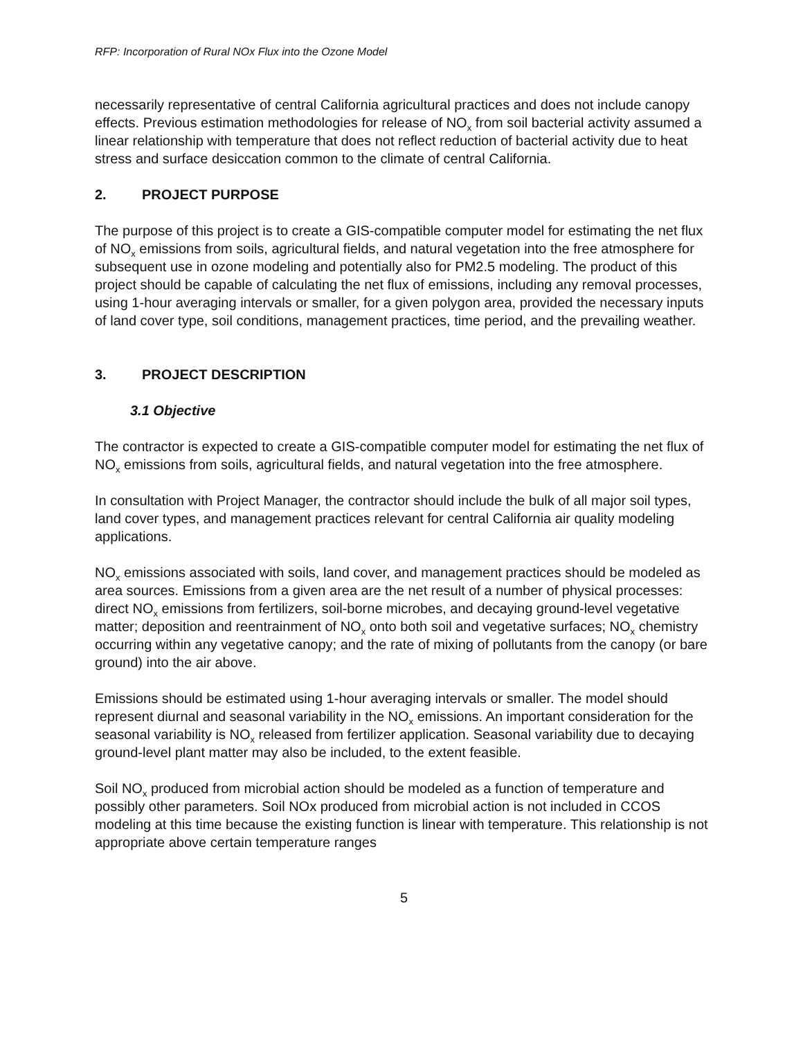RFP: Incorporation of Rural NOx Flux into the Ozone Model
necessarily representative of central California agricultural practices and does not include canopy effects. Previous estimation methodologies for release of NO<sub>x</sub> from soil bacterial activity assumed a linear relationship with temperature that does not reflect reduction of bacterial activity due to heat stress and surface desiccation common to the climate of central California.
2. PROJECT PURPOSE
The purpose of this project is to create a GIS-compatible computer model for estimating the net flux of NO<sub>x</sub> emissions from soils, agricultural fields, and natural vegetation into the free atmosphere for subsequent use in ozone modeling and potentially also for PM2.5 modeling. The product of this project should be capable of calculating the net flux of emissions, including any removal processes, using 1-hour averaging intervals or smaller, for a given polygon area, provided the necessary inputs of land cover type, soil conditions, management practices, time period, and the prevailing weather.
3. PROJECT DESCRIPTION
3.1 Objective
The contractor is expected to create a GIS-compatible computer model for estimating the net flux of NO<sub>x</sub> emissions from soils, agricultural fields, and natural vegetation into the free atmosphere.
In consultation with Project Manager, the contractor should include the bulk of all major soil types, land cover types, and management practices relevant for central California air quality modeling applications.
NO<sub>x</sub> emissions associated with soils, land cover, and management practices should be modeled as area sources. Emissions from a given area are the net result of a number of physical processes: direct NO<sub>x</sub> emissions from fertilizers, soil-borne microbes, and decaying ground-level vegetative matter; deposition and reentrainment of NO<sub>x</sub> onto both soil and vegetative surfaces; NO<sub>x</sub> chemistry occurring within any vegetative canopy; and the rate of mixing of pollutants from the canopy (or bare ground) into the air above.
Emissions should be estimated using 1-hour averaging intervals or smaller. The model should represent diurnal and seasonal variability in the NO<sub>x</sub> emissions. An important consideration for the seasonal variability is NO<sub>x</sub> released from fertilizer application. Seasonal variability due to decaying ground-level plant matter may also be included, to the extent feasible.
Soil NO<sub>x</sub> produced from microbial action should be modeled as a function of temperature and possibly other parameters. Soil NOx produced from microbial action is not included in CCOS modeling at this time because the existing function is linear with temperature. This relationship is not appropriate above certain temperature ranges
5